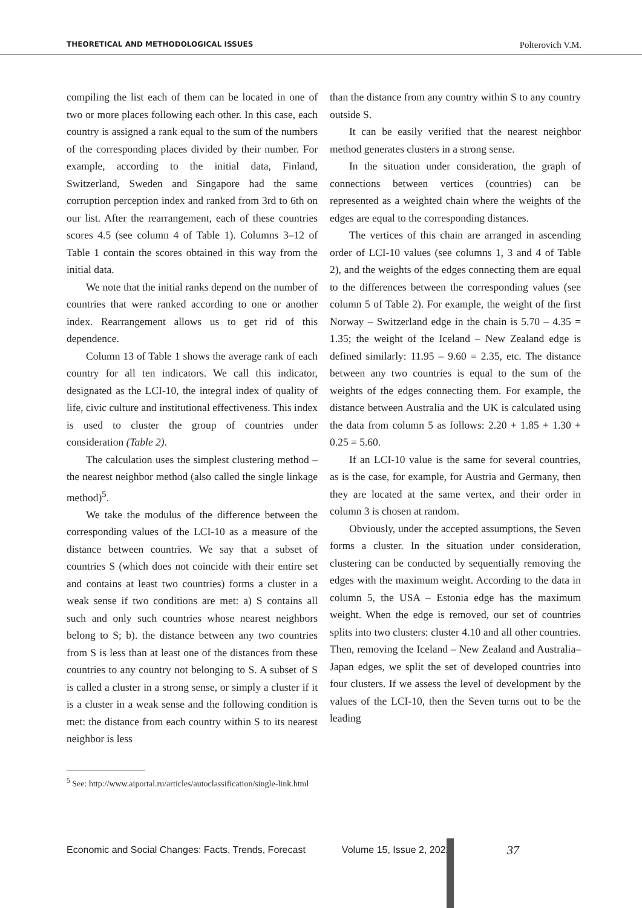THEORETICAL AND METHODOLOGICAL ISSUES Polterovich V.M.
compiling the list each of them can be located in one of two or more places following each other. In this case, each country is assigned a rank equal to the sum of the numbers of the corresponding places divided by their number. For example, according to the initial data, Finland, Switzerland, Sweden and Singapore had the same corruption perception index and ranked from 3rd to 6th on our list. After the rearrangement, each of these countries scores 4.5 (see column 4 of Table 1). Columns 3–12 of Table 1 contain the scores obtained in this way from the initial data.
We note that the initial ranks depend on the number of countries that were ranked according to one or another index. Rearrangement allows us to get rid of this dependence.
Column 13 of Table 1 shows the average rank of each country for all ten indicators. We call this indicator, designated as the LCI-10, the integral index of quality of life, civic culture and institutional effectiveness. This index is used to cluster the group of countries under consideration (Table 2).
The calculation uses the simplest clustering method – the nearest neighbor method (also called the single linkage method)<sup>5</sup>.
We take the modulus of the difference between the corresponding values of the LCI-10 as a measure of the distance between countries. We say that a subset of countries S (which does not coincide with their entire set and contains at least two countries) forms a cluster in a weak sense if two conditions are met: a) S contains all such and only such countries whose nearest neighbors belong to S; b). the distance between any two countries from S is less than at least one of the distances from these countries to any country not belonging to S. A subset of S is called a cluster in a strong sense, or simply a cluster if it is a cluster in a weak sense and the following condition is met: the distance from each country within S to its nearest neighbor is less
<sup>5</sup> See: http://www.aiportal.ru/articles/autoclassification/single-link.html
than the distance from any country within S to any country outside S.
It can be easily verified that the nearest neighbor method generates clusters in a strong sense.
In the situation under consideration, the graph of connections between vertices (countries) can be represented as a weighted chain where the weights of the edges are equal to the corresponding distances.
The vertices of this chain are arranged in ascending order of LCI-10 values (see columns 1, 3 and 4 of Table 2), and the weights of the edges connecting them are equal to the differences between the corresponding values (see column 5 of Table 2). For example, the weight of the first Norway – Switzerland edge in the chain is 5.70 – 4.35 = 1.35; the weight of the Iceland – New Zealand edge is defined similarly: 11.95 – 9.60 = 2.35, etc. The distance between any two countries is equal to the sum of the weights of the edges connecting them. For example, the distance between Australia and the UK is calculated using the data from column 5 as follows: 2.20 + 1.85 + 1.30 + 0.25 = 5.60.
If an LCI-10 value is the same for several countries, as is the case, for example, for Austria and Germany, then they are located at the same vertex, and their order in column 3 is chosen at random.
Obviously, under the accepted assumptions, the Seven forms a cluster. In the situation under consideration, clustering can be conducted by sequentially removing the edges with the maximum weight. According to the data in column 5, the USA – Estonia edge has the maximum weight. When the edge is removed, our set of countries splits into two clusters: cluster 4.10 and all other countries. Then, removing the Iceland – New Zealand and Australia–Japan edges, we split the set of developed countries into four clusters. If we assess the level of development by the values of the LCI-10, then the Seven turns out to be the leading
Economic and Social Changes: Facts, Trends, Forecast Volume 15, Issue 2, 2022
37